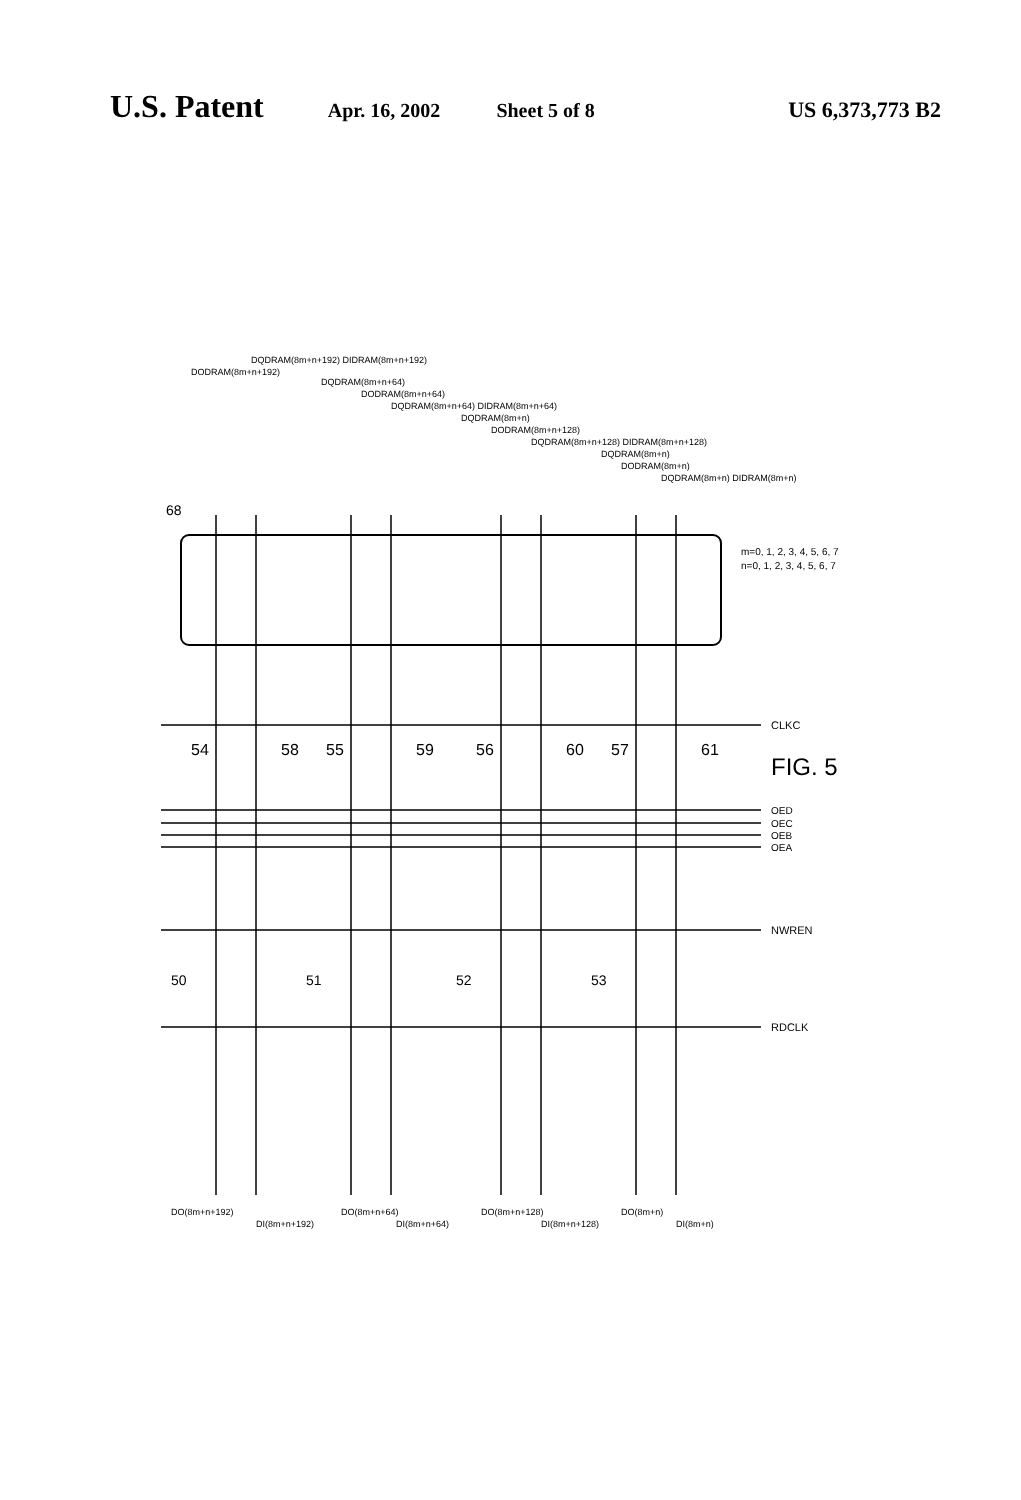U.S. Patent Apr. 16, 2002 Sheet 5 of 8 US 6,373,773 B2
CLKC
OED
OEC
OEB
OEA
NWREN
RDCLK
68
54
58
55
59
56
60
57
61
50
51
52
53
DODRAM(8m+n+192)
DQDRAM(8m+n+192) DIDRAM(8m+n+192)
DQDRAM(8m+n+64)
DODRAM(8m+n+64)
DQDRAM(8m+n+64) DIDRAM(8m+n+64)
DQDRAM(8m+n)
DODRAM(8m+n+128)
DQDRAM(8m+n+128) DIDRAM(8m+n+128)
DQDRAM(8m+n)
DODRAM(8m+n)
DQDRAM(8m+n) DIDRAM(8m+n)
m=0, 1, 2, 3, 4, 5, 6, 7
n=0, 1, 2, 3, 4, 5, 6, 7
FIG. 5
DO(8m+n+192)
DI(8m+n+192)
DO(8m+n+64)
DI(8m+n+64)
DO(8m+n+128)
DI(8m+n+128)
DO(8m+n)
DI(8m+n)